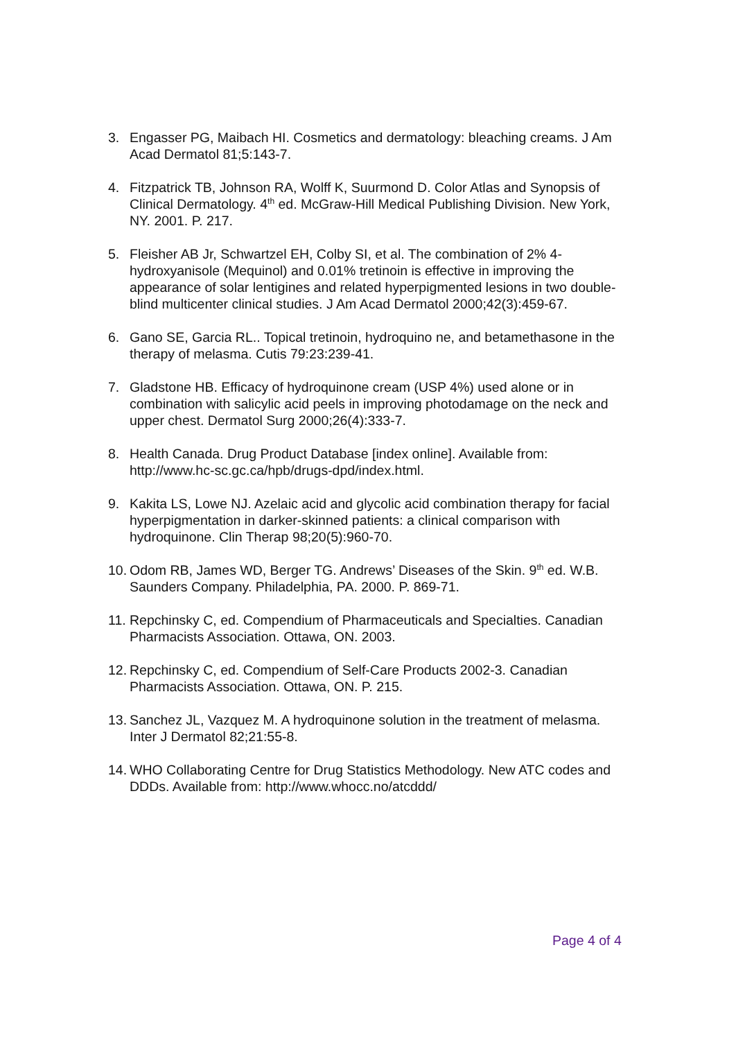3. Engasser PG, Maibach HI. Cosmetics and dermatology: bleaching creams. J Am Acad Dermatol 81;5:143-7.
4. Fitzpatrick TB, Johnson RA, Wolff K, Suurmond D. Color Atlas and Synopsis of Clinical Dermatology. 4<sup>th</sup> ed. McGraw-Hill Medical Publishing Division. New York, NY. 2001. P. 217.
5. Fleisher AB Jr, Schwartzel EH, Colby SI, et al. The combination of 2% 4-hydroxyanisole (Mequinol) and 0.01% tretinoin is effective in improving the appearance of solar lentigines and related hyperpigmented lesions in two double-blind multicenter clinical studies. J Am Acad Dermatol 2000;42(3):459-67.
6. Gano SE, Garcia RL.. Topical tretinoin, hydroquino ne, and betamethasone in the therapy of melasma. Cutis 79:23:239-41.
7. Gladstone HB. Efficacy of hydroquinone cream (USP 4%) used alone or in combination with salicylic acid peels in improving photodamage on the neck and upper chest. Dermatol Surg 2000;26(4):333-7.
8. Health Canada. Drug Product Database [index online]. Available from: http://www.hc-sc.gc.ca/hpb/drugs-dpd/index.html.
9. Kakita LS, Lowe NJ. Azelaic acid and glycolic acid combination therapy for facial hyperpigmentation in darker-skinned patients: a clinical comparison with hydroquinone. Clin Therap 98;20(5):960-70.
10.
Odom RB, James WD, Berger TG. Andrews’ Diseases of the Skin. 9<sup>th</sup> ed. W.B. Saunders Company. Philadelphia, PA. 2000. P. 869-71.
11.
Repchinsky C, ed. Compendium of Pharmaceuticals and Specialties. Canadian Pharmacists Association. Ottawa, ON. 2003.
12.
Repchinsky C, ed. Compendium of Self-Care Products 2002-3. Canadian Pharmacists Association. Ottawa, ON. P. 215.
13.
Sanchez JL, Vazquez M. A hydroquinone solution in the treatment of melasma. Inter J Dermatol 82;21:55-8.
14.
WHO Collaborating Centre for Drug Statistics Methodology. New ATC codes and DDDs. Available from: http://www.whocc.no/atcddd/
Page 4 of 4